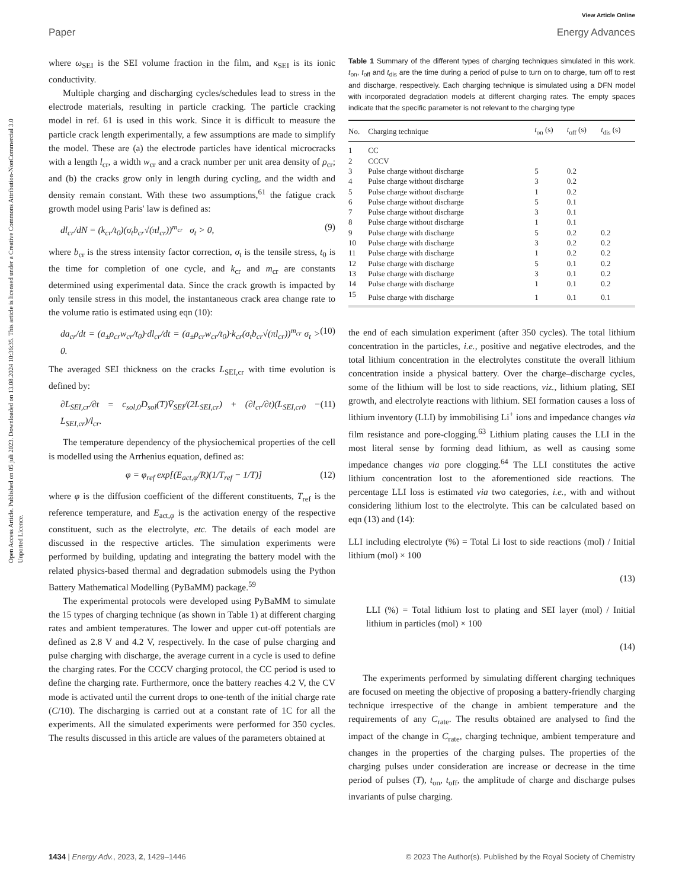View Article Online
Paper Energy Advances
Open Access Article. Published on 05 juli 2023. Downloaded on 13.08.2024 10:36:35. This article is licensed under a Creative Commons Attribution-NonCommercial 3.0 Unported Licence.
where ω<sub>SEI</sub> is the SEI volume fraction in the film, and κ<sub>SEI</sub> is its ionic conductivity.
Multiple charging and discharging cycles/schedules lead to stress in the electrode materials, resulting in particle cracking. The particle cracking model in ref. 61 is used in this work. Since it is difficult to measure the particle crack length experimentally, a few assumptions are made to simplify the model. These are (a) the electrode particles have identical microcracks with a length l<sub>cr</sub>, a width w<sub>cr</sub> and a crack number per unit area density of ρ<sub>cr</sub>; and (b) the cracks grow only in length during cycling, and the width and density remain constant. With these two assumptions,<sup>61</sup> the fatigue crack growth model using Paris' law is defined as:
dl<sub>cr</sub>/dN = (k<sub>cr</sub>/t<sub>0</sub>)(σ<sub>t</sub>b<sub>cr</sub>√(πl<sub>cr</sub>))<sup>m<sub>cr</sub></sup> σ<sub>t</sub> > 0, (9)
where b<sub>cr</sub> is the stress intensity factor correction, σ<sub>t</sub> is the tensile stress, t<sub>0</sub> is the time for completion of one cycle, and k<sub>cr</sub> and m<sub>cr</sub> are constants determined using experimental data. Since the crack growth is impacted by only tensile stress in this model, the instantaneous crack area change rate to the volume ratio is estimated using eqn (10):
da<sub>cr</sub>/dt = (a<sub>±</sub>ρ<sub>cr</sub>w<sub>cr</sub>/t<sub>0</sub>)·dl<sub>cr</sub>/dt = (a<sub>±</sub>ρ<sub>cr</sub>w<sub>cr</sub>/t<sub>0</sub>)·k<sub>cr</sub>(σ<sub>t</sub>b<sub>cr</sub>√(πl<sub>cr</sub>))<sup>m<sub>cr</sub></sup> σ<sub>t</sub> > 0. (10)
The averaged SEI thickness on the cracks L<sub>SEI,cr</sub> with time evolution is defined by:
∂L<sub>SEI,cr</sub>/∂t = c<sub>sol,0</sub>D<sub>sol</sub>(T)V̄<sub>SEI</sub>/(2L<sub>SEI,cr</sub>) + (∂l<sub>cr</sub>/∂t)(L<sub>SEI,cr0</sub> − L<sub>SEI,cr</sub>)/l<sub>cr</sub>. (11)
The temperature dependency of the physiochemical properties of the cell is modelled using the Arrhenius equation, defined as:
φ = φ<sub>ref</sub> exp[(E<sub>act,φ</sub>/R)(1/T<sub>ref</sub> − 1/T)] (12)
where φ is the diffusion coefficient of the different constituents, T<sub>ref</sub> is the reference temperature, and E<sub>act,φ</sub> is the activation energy of the respective constituent, such as the electrolyte, etc. The details of each model are discussed in the respective articles. The simulation experiments were performed by building, updating and integrating the battery model with the related physics-based thermal and degradation submodels using the Python Battery Mathematical Modelling (PyBaMM) package.<sup>59</sup>
The experimental protocols were developed using PyBaMM to simulate the 15 types of charging technique (as shown in Table 1) at different charging rates and ambient temperatures. The lower and upper cut-off potentials are defined as 2.8 V and 4.2 V, respectively. In the case of pulse charging and pulse charging with discharge, the average current in a cycle is used to define the charging rates. For the CCCV charging protocol, the CC period is used to define the charging rate. Furthermore, once the battery reaches 4.2 V, the CV mode is activated until the current drops to one-tenth of the initial charge rate (C/10). The discharging is carried out at a constant rate of 1C for all the experiments. All the simulated experiments were performed for 350 cycles. The results discussed in this article are values of the parameters obtained at
Table 1 Summary of the different types of charging techniques simulated in this work. t<sub>on</sub>, t<sub>off</sub> and t<sub>dis</sub> are the time during a period of pulse to turn on to charge, turn off to rest and discharge, respectively. Each charging technique is simulated using a DFN model with incorporated degradation models at different charging rates. The empty spaces indicate that the specific parameter is not relevant to the charging type
| No. | Charging technique | t<sub>on</sub> (s) | t<sub>off</sub> (s) | t<sub>dis</sub> (s) |
| --- | --- | --- | --- | --- |
| 1 | CC | | | |
| 2 | CCCV | | | |
| 3 | Pulse charge without discharge | 5 | 0.2 | |
| 4 | Pulse charge without discharge | 3 | 0.2 | |
| 5 | Pulse charge without discharge | 1 | 0.2 | |
| 6 | Pulse charge without discharge | 5 | 0.1 | |
| 7 | Pulse charge without discharge | 3 | 0.1 | |
| 8 | Pulse charge without discharge | 1 | 0.1 | |
| 9 | Pulse charge with discharge | 5 | 0.2 | 0.2 |
| 10 | Pulse charge with discharge | 3 | 0.2 | 0.2 |
| 11 | Pulse charge with discharge | 1 | 0.2 | 0.2 |
| 12 | Pulse charge with discharge | 5 | 0.1 | 0.2 |
| 13 | Pulse charge with discharge | 3 | 0.1 | 0.2 |
| 14 | Pulse charge with discharge | 1 | 0.1 | 0.2 |
| 15 | Pulse charge with discharge | 1 | 0.1 | 0.1 |
the end of each simulation experiment (after 350 cycles). The total lithium concentration in the particles, i.e., positive and negative electrodes, and the total lithium concentration in the electrolytes constitute the overall lithium concentration inside a physical battery. Over the charge–discharge cycles, some of the lithium will be lost to side reactions, viz., lithium plating, SEI growth, and electrolyte reactions with lithium. SEI formation causes a loss of lithium inventory (LLI) by immobilising Li<sup>+</sup> ions and impedance changes via film resistance and pore-clogging.<sup>63</sup> Lithium plating causes the LLI in the most literal sense by forming dead lithium, as well as causing some impedance changes via pore clogging.<sup>64</sup> The LLI constitutes the active lithium concentration lost to the aforementioned side reactions. The percentage LLI loss is estimated via two categories, i.e., with and without considering lithium lost to the electrolyte. This can be calculated based on eqn (13) and (14):
LLI including electrolyte (%) = Total Li lost to side reactions (mol) / Initial lithium (mol) × 100
(13)
LLI (%) = Total lithium lost to plating and SEI layer (mol) / Initial lithium in particles (mol) × 100
(14)
The experiments performed by simulating different charging techniques are focused on meeting the objective of proposing a battery-friendly charging technique irrespective of the change in ambient temperature and the requirements of any C<sub>rate</sub>. The results obtained are analysed to find the impact of the change in C<sub>rate</sub>, charging technique, ambient temperature and changes in the properties of the charging pulses. The properties of the charging pulses under consideration are increase or decrease in the time period of pulses (T), t<sub>on</sub>, t<sub>off</sub>, the amplitude of charge and discharge pulses invariants of pulse charging.
1434 | Energy Adv., 2023, 2, 1429–1446 © 2023 The Author(s). Published by the Royal Society of Chemistry